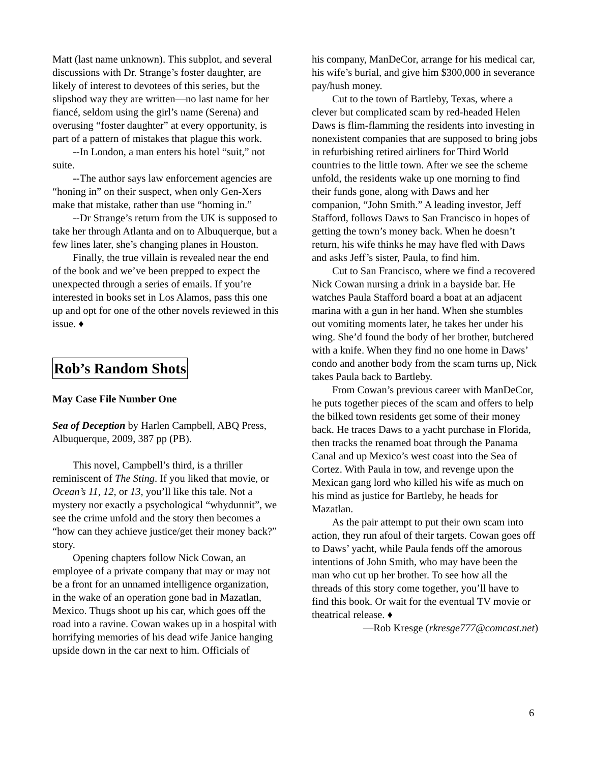Matt (last name unknown). This subplot, and several discussions with Dr. Strange’s foster daughter, are likely of interest to devotees of this series, but the slipshod way they are written—no last name for her fiancé, seldom using the girl’s name (Serena) and overusing “foster daughter” at every opportunity, is part of a pattern of mistakes that plague this work.
--In London, a man enters his hotel “suit,” not suite.
--The author says law enforcement agencies are “honing in” on their suspect, when only Gen-Xers make that mistake, rather than use “homing in.”
--Dr Strange’s return from the UK is supposed to take her through Atlanta and on to Albuquerque, but a few lines later, she’s changing planes in Houston.
Finally, the true villain is revealed near the end of the book and we’ve been prepped to expect the unexpected through a series of emails. If you’re interested in books set in Los Alamos, pass this one up and opt for one of the other novels reviewed in this issue. ♦
Rob’s Random Shots
May Case File Number One
Sea of Deception by Harlen Campbell, ABQ Press, Albuquerque, 2009, 387 pp (PB).
This novel, Campbell’s third, is a thriller reminiscent of The Sting. If you liked that movie, or Ocean’s 11, 12, or 13, you’ll like this tale. Not a mystery nor exactly a psychological “whydunnit”, we see the crime unfold and the story then becomes a “how can they achieve justice/get their money back?” story.
Opening chapters follow Nick Cowan, an employee of a private company that may or may not be a front for an unnamed intelligence organization, in the wake of an operation gone bad in Mazatlan, Mexico. Thugs shoot up his car, which goes off the road into a ravine. Cowan wakes up in a hospital with horrifying memories of his dead wife Janice hanging upside down in the car next to him. Officials of
his company, ManDeCor, arrange for his medical car, his wife’s burial, and give him $300,000 in severance pay/hush money.
Cut to the town of Bartleby, Texas, where a clever but complicated scam by red-headed Helen Daws is flim-flamming the residents into investing in nonexistent companies that are supposed to bring jobs in refurbishing retired airliners for Third World countries to the little town. After we see the scheme unfold, the residents wake up one morning to find their funds gone, along with Daws and her companion, “John Smith.” A leading investor, Jeff Stafford, follows Daws to San Francisco in hopes of getting the town’s money back. When he doesn’t return, his wife thinks he may have fled with Daws and asks Jeff’s sister, Paula, to find him.
Cut to San Francisco, where we find a recovered Nick Cowan nursing a drink in a bayside bar. He watches Paula Stafford board a boat at an adjacent marina with a gun in her hand. When she stumbles out vomiting moments later, he takes her under his wing. She’d found the body of her brother, butchered with a knife. When they find no one home in Daws’ condo and another body from the scam turns up, Nick takes Paula back to Bartleby.
From Cowan’s previous career with ManDeCor, he puts together pieces of the scam and offers to help the bilked town residents get some of their money back. He traces Daws to a yacht purchase in Florida, then tracks the renamed boat through the Panama Canal and up Mexico’s west coast into the Sea of Cortez. With Paula in tow, and revenge upon the Mexican gang lord who killed his wife as much on his mind as justice for Bartleby, he heads for Mazatlan.
As the pair attempt to put their own scam into action, they run afoul of their targets. Cowan goes off to Daws’ yacht, while Paula fends off the amorous intentions of John Smith, who may have been the man who cut up her brother. To see how all the threads of this story come together, you’ll have to find this book. Or wait for the eventual TV movie or theatrical release. ♦
—Rob Kresge (rkresge777@comcast.net)
6